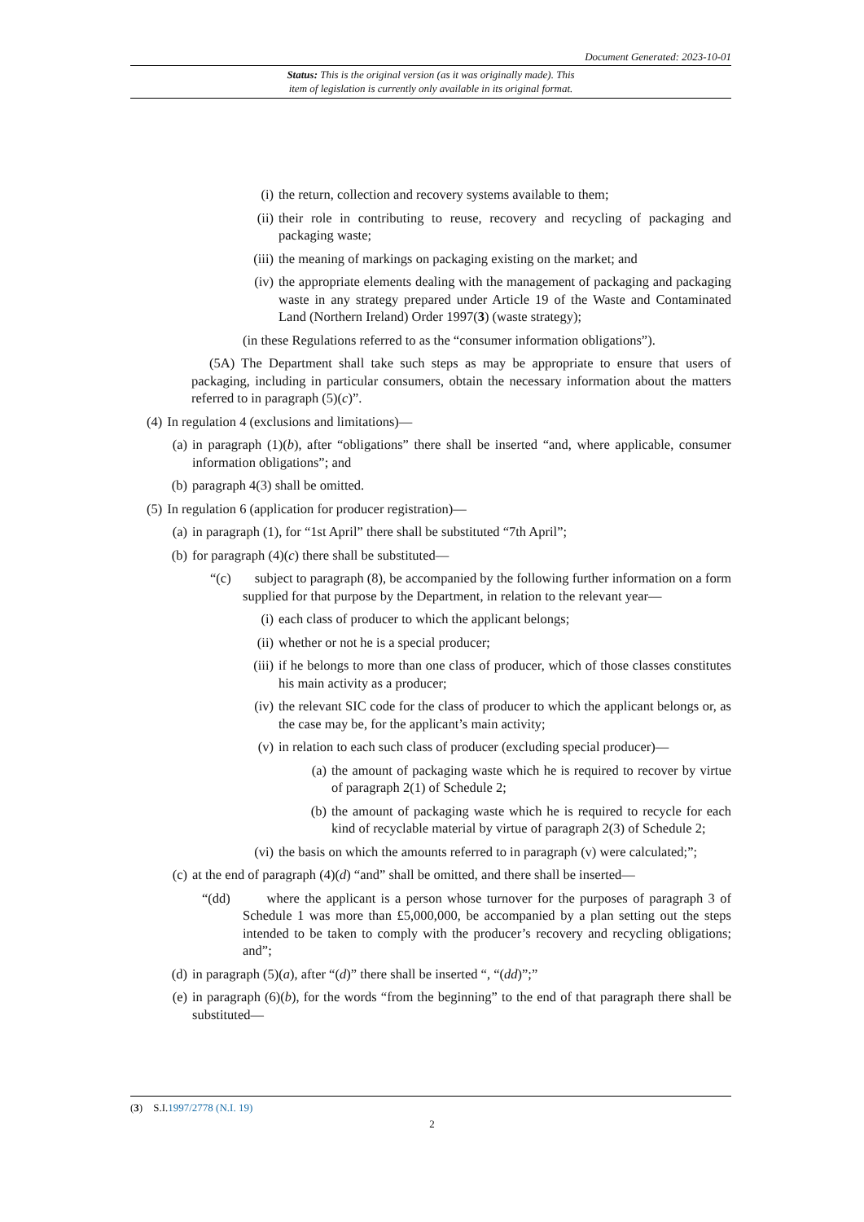Document Generated: 2023-10-01
Status: This is the original version (as it was originally made). This
item of legislation is currently only available in its original format.
(i) the return, collection and recovery systems available to them;
(ii) their role in contributing to reuse, recovery and recycling of packaging and packaging waste;
(iii) the meaning of markings on packaging existing on the market; and
(iv) the appropriate elements dealing with the management of packaging and packaging waste in any strategy prepared under Article 19 of the Waste and Contaminated Land (Northern Ireland) Order 1997(3) (waste strategy);
(in these Regulations referred to as the “consumer information obligations”).
(5A) The Department shall take such steps as may be appropriate to ensure that users of packaging, including in particular consumers, obtain the necessary information about the matters referred to in paragraph (5)(c)”.
(4) In regulation 4 (exclusions and limitations)—
(a) in paragraph (1)(b), after “obligations” there shall be inserted “and, where applicable, consumer information obligations”; and
(b) paragraph 4(3) shall be omitted.
(5) In regulation 6 (application for producer registration)—
(a) in paragraph (1), for “1st April” there shall be substituted “7th April”;
(b) for paragraph (4)(c) there shall be substituted—
“(c) subject to paragraph (8), be accompanied by the following further information on a form supplied for that purpose by the Department, in relation to the relevant year—
(i) each class of producer to which the applicant belongs;
(ii) whether or not he is a special producer;
(iii) if he belongs to more than one class of producer, which of those classes constitutes his main activity as a producer;
(iv) the relevant SIC code for the class of producer to which the applicant belongs or, as the case may be, for the applicant’s main activity;
(v) in relation to each such class of producer (excluding special producer)—
(a) the amount of packaging waste which he is required to recover by virtue of paragraph 2(1) of Schedule 2;
(b) the amount of packaging waste which he is required to recycle for each kind of recyclable material by virtue of paragraph 2(3) of Schedule 2;
(vi) the basis on which the amounts referred to in paragraph (v) were calculated;”;
(c) at the end of paragraph (4)(d) “and” shall be omitted, and there shall be inserted—
“(dd) where the applicant is a person whose turnover for the purposes of paragraph 3 of Schedule 1 was more than £5,000,000, be accompanied by a plan setting out the steps intended to be taken to comply with the producer’s recovery and recycling obligations; and”;
(d) in paragraph (5)(a), after “(d)” there shall be inserted “, “(dd)”;”
(e) in paragraph (6)(b), for the words “from the beginning” to the end of that paragraph there shall be substituted—
(3) S.I.1997/2778 (N.I. 19)
2